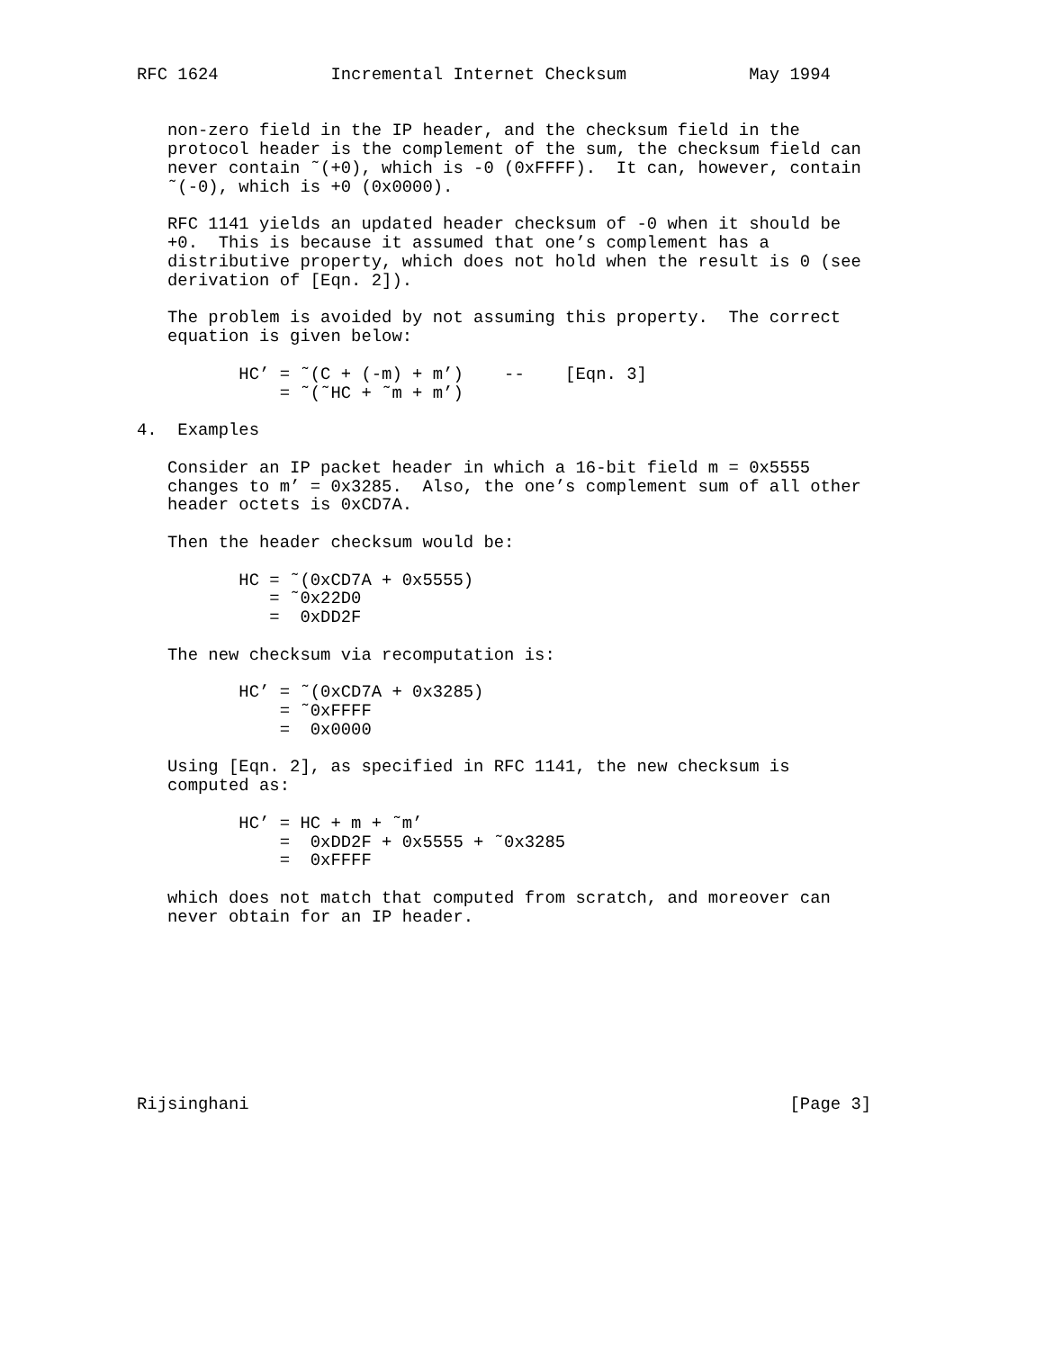RFC 1624           Incremental Internet Checksum            May 1994


   non-zero field in the IP header, and the checksum field in the
   protocol header is the complement of the sum, the checksum field can
   never contain ˜(+0), which is -0 (0xFFFF).  It can, however, contain
   ˜(-0), which is +0 (0x0000).

   RFC 1141 yields an updated header checksum of -0 when it should be
   +0.  This is because it assumed that one’s complement has a
   distributive property, which does not hold when the result is 0 (see
   derivation of [Eqn. 2]).

   The problem is avoided by not assuming this property.  The correct
   equation is given below:

          HC’ = ˜(C + (-m) + m’)    --    [Eqn. 3]
              = ˜(˜HC + ˜m + m’)

4.  Examples

   Consider an IP packet header in which a 16-bit field m = 0x5555
   changes to m’ = 0x3285.  Also, the one’s complement sum of all other
   header octets is 0xCD7A.

   Then the header checksum would be:

          HC = ˜(0xCD7A + 0x5555)
             = ˜0x22D0
             =  0xDD2F

   The new checksum via recomputation is:

          HC’ = ˜(0xCD7A + 0x3285)
              = ˜0xFFFF
              =  0x0000

   Using [Eqn. 2], as specified in RFC 1141, the new checksum is
   computed as:

          HC’ = HC + m + ˜m’
              =  0xDD2F + 0x5555 + ˜0x3285
              =  0xFFFF

   which does not match that computed from scratch, and moreover can
   never obtain for an IP header.









Rijsinghani                                                     [Page 3]